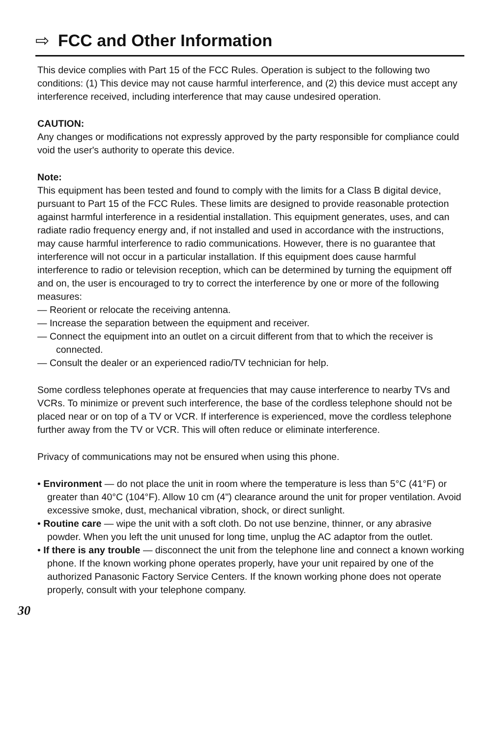⇨ FCC and Other Information
This device complies with Part 15 of the FCC Rules. Operation is subject to the following two conditions: (1) This device may not cause harmful interference, and (2) this device must accept any interference received, including interference that may cause undesired operation.
CAUTION:
Any changes or modifications not expressly approved by the party responsible for compliance could void the user's authority to operate this device.
Note:
This equipment has been tested and found to comply with the limits for a Class B digital device, pursuant to Part 15 of the FCC Rules. These limits are designed to provide reasonable protection against harmful interference in a residential installation. This equipment generates, uses, and can radiate radio frequency energy and, if not installed and used in accordance with the instructions, may cause harmful interference to radio communications. However, there is no guarantee that interference will not occur in a particular installation. If this equipment does cause harmful interference to radio or television reception, which can be determined by turning the equipment off and on, the user is encouraged to try to correct the interference by one or more of the following measures:
— Reorient or relocate the receiving antenna.
— Increase the separation between the equipment and receiver.
— Connect the equipment into an outlet on a circuit different from that to which the receiver is connected.
— Consult the dealer or an experienced radio/TV technician for help.
Some cordless telephones operate at frequencies that may cause interference to nearby TVs and VCRs. To minimize or prevent such interference, the base of the cordless telephone should not be placed near or on top of a TV or VCR. If interference is experienced, move the cordless telephone further away from the TV or VCR. This will often reduce or eliminate interference.
Privacy of communications may not be ensured when using this phone.
• Environment — do not place the unit in room where the temperature is less than 5°C (41°F) or greater than 40°C (104°F). Allow 10 cm (4") clearance around the unit for proper ventilation. Avoid excessive smoke, dust, mechanical vibration, shock, or direct sunlight.
• Routine care — wipe the unit with a soft cloth. Do not use benzine, thinner, or any abrasive powder. When you left the unit unused for long time, unplug the AC adaptor from the outlet.
• If there is any trouble — disconnect the unit from the telephone line and connect a known working phone. If the known working phone operates properly, have your unit repaired by one of the authorized Panasonic Factory Service Centers. If the known working phone does not operate properly, consult with your telephone company.
30